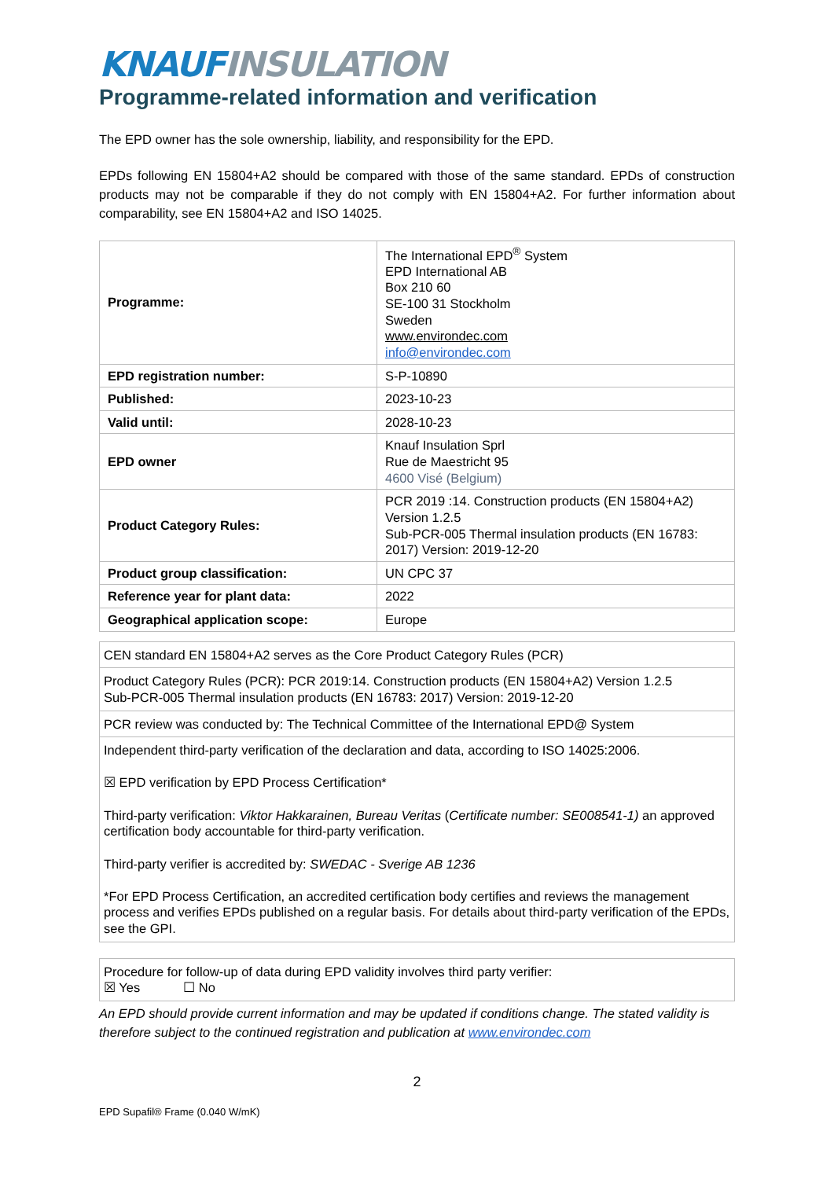KNAUF INSULATION
Programme-related information and verification
The EPD owner has the sole ownership, liability, and responsibility for the EPD.
EPDs following EN 15804+A2 should be compared with those of the same standard. EPDs of construction products may not be comparable if they do not comply with EN 15804+A2. For further information about comparability, see EN 15804+A2 and ISO 14025.
| Programme: | The International EPD<sup>®</sup> System EPD International AB Box 210 60 SE-100 31 Stockholm Sweden www.environdec.com info@environdec.com |
| EPD registration number: | S-P-10890 |
| Published: | 2023-10-23 |
| Valid until: | 2028-10-23 |
| EPD owner | Knauf Insulation Sprl Rue de Maestricht 95 4600 Visé (Belgium) |
| Product Category Rules: | PCR 2019 :14. Construction products (EN 15804+A2) Version 1.2.5 Sub-PCR-005 Thermal insulation products (EN 16783: 2017) Version: 2019-12-20 |
| Product group classification: | UN CPC 37 |
| Reference year for plant data: | 2022 |
| Geographical application scope: | Europe |
| CEN standard EN 15804+A2 serves as the Core Product Category Rules (PCR) |
| Product Category Rules (PCR): PCR 2019:14. Construction products (EN 15804+A2) Version 1.2.5 Sub-PCR-005 Thermal insulation products (EN 16783: 2017) Version: 2019-12-20 |
| PCR review was conducted by: The Technical Committee of the International EPD@ System |
| Independent third-party verification of the declaration and data, according to ISO 14025:2006. ☒ EPD verification by EPD Process Certification* Third-party verification: Viktor Hakkarainen, Bureau Veritas ( Certificate number: SE008541-1) an approved certification body accountable for third-party verification. Third-party verifier is accredited by: SWEDAC - Sverige AB 1236 *For EPD Process Certification, an accredited certification body certifies and reviews the management process and verifies EPDs published on a regular basis. For details about third-party verification of the EPDs, see the GPI. |
| Procedure for follow-up of data during EPD validity involves third party verifier: ☒ Yes ☐ No |
An EPD should provide current information and may be updated if conditions change. The stated validity is therefore subject to the continued registration and publication at www.environdec.com
2
EPD Supafil® Frame (0.040 W/mK)